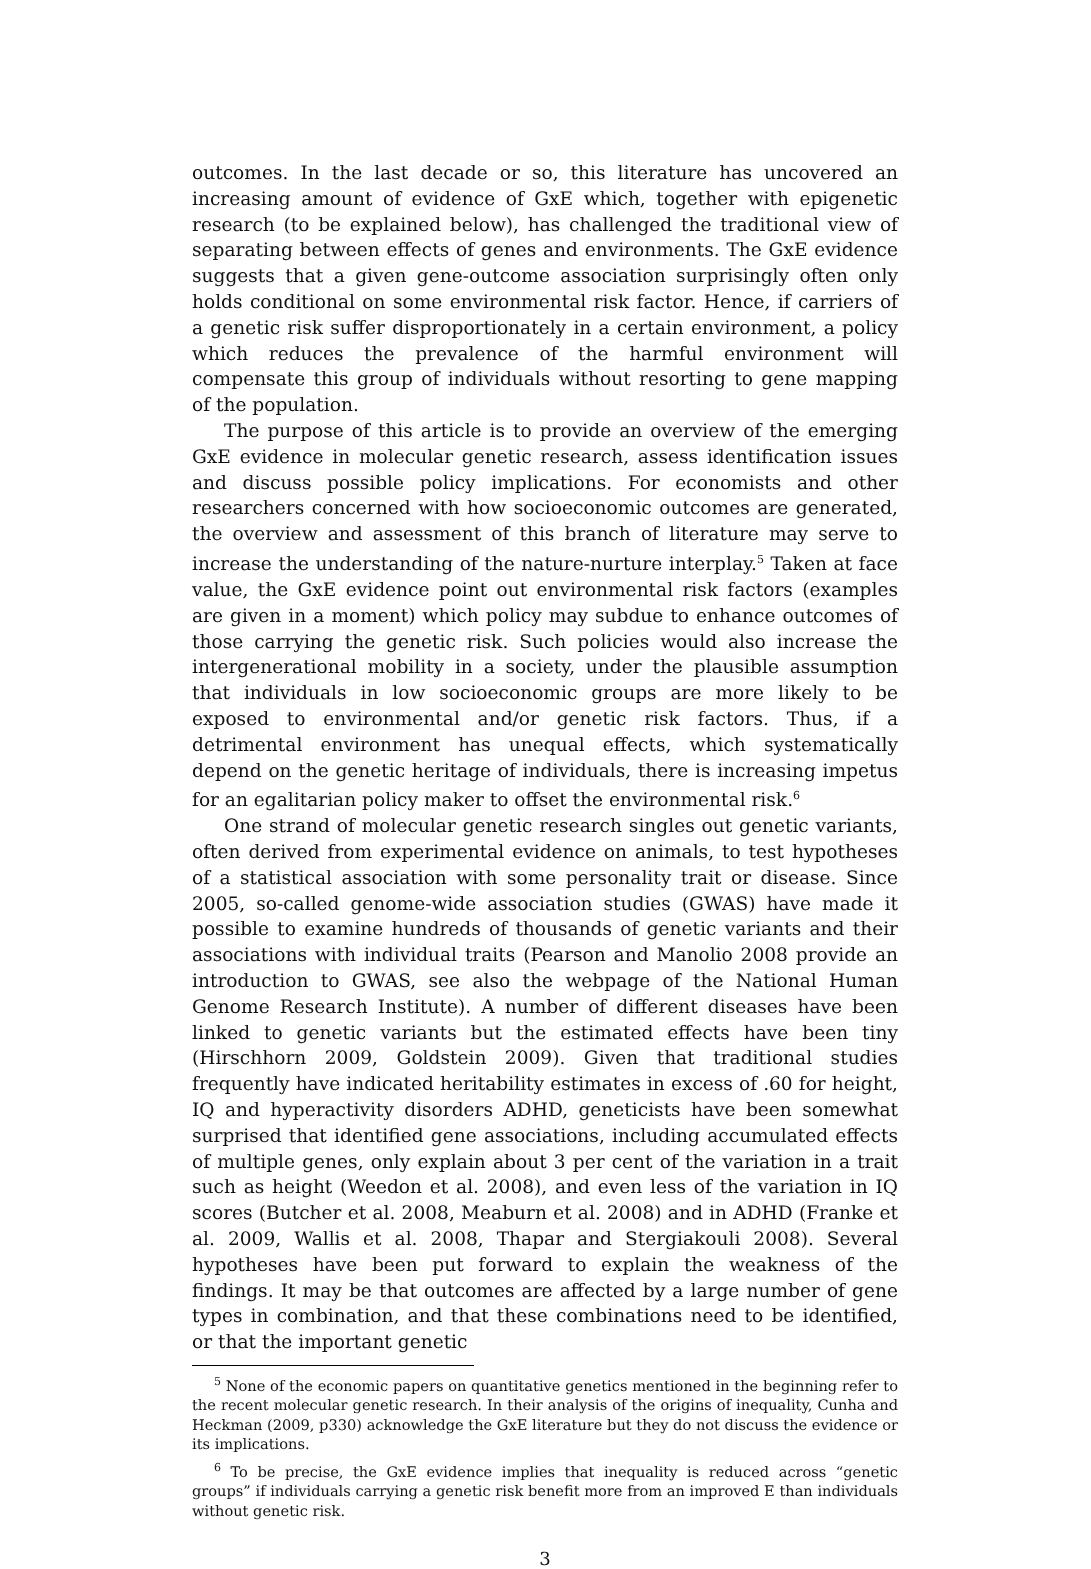outcomes. In the last decade or so, this literature has uncovered an increasing amount of evidence of GxE which, together with epigenetic research (to be explained below), has challenged the traditional view of separating between effects of genes and environments. The GxE evidence suggests that a given gene-outcome association surprisingly often only holds conditional on some environmental risk factor. Hence, if carriers of a genetic risk suffer disproportionately in a certain environment, a policy which reduces the prevalence of the harmful environment will compensate this group of individuals without resorting to gene mapping of the population.
The purpose of this article is to provide an overview of the emerging GxE evidence in molecular genetic research, assess identification issues and discuss possible policy implications. For economists and other researchers concerned with how socioeconomic outcomes are generated, the overview and assessment of this branch of literature may serve to increase the understanding of the nature-nurture interplay.<sup>5</sup> Taken at face value, the GxE evidence point out environmental risk factors (examples are given in a moment) which policy may subdue to enhance outcomes of those carrying the genetic risk. Such policies would also increase the intergenerational mobility in a society, under the plausible assumption that individuals in low socioeconomic groups are more likely to be exposed to environmental and/or genetic risk factors. Thus, if a detrimental environment has unequal effects, which systematically depend on the genetic heritage of individuals, there is increasing impetus for an egalitarian policy maker to offset the environmental risk.<sup>6</sup>
One strand of molecular genetic research singles out genetic variants, often derived from experimental evidence on animals, to test hypotheses of a statistical association with some personality trait or disease. Since 2005, so-called genome-wide association studies (GWAS) have made it possible to examine hundreds of thousands of genetic variants and their associations with individual traits (Pearson and Manolio 2008 provide an introduction to GWAS, see also the webpage of the National Human Genome Research Institute). A number of different diseases have been linked to genetic variants but the estimated effects have been tiny (Hirschhorn 2009, Goldstein 2009). Given that traditional studies frequently have indicated heritability estimates in excess of .60 for height, IQ and hyperactivity disorders ADHD, geneticists have been somewhat surprised that identified gene associations, including accumulated effects of multiple genes, only explain about 3 per cent of the variation in a trait such as height (Weedon et al. 2008), and even less of the variation in IQ scores (Butcher et al. 2008, Meaburn et al. 2008) and in ADHD (Franke et al. 2009, Wallis et al. 2008, Thapar and Stergiakouli 2008). Several hypotheses have been put forward to explain the weakness of the findings. It may be that outcomes are affected by a large number of gene types in combination, and that these combinations need to be identified, or that the important genetic
<sup>5</sup> None of the economic papers on quantitative genetics mentioned in the beginning refer to the recent molecular genetic research. In their analysis of the origins of inequality, Cunha and Heckman (2009, p330) acknowledge the GxE literature but they do not discuss the evidence or its implications.
<sup>6</sup> To be precise, the GxE evidence implies that inequality is reduced across “genetic groups” if individuals carrying a genetic risk benefit more from an improved E than individuals without genetic risk.
3